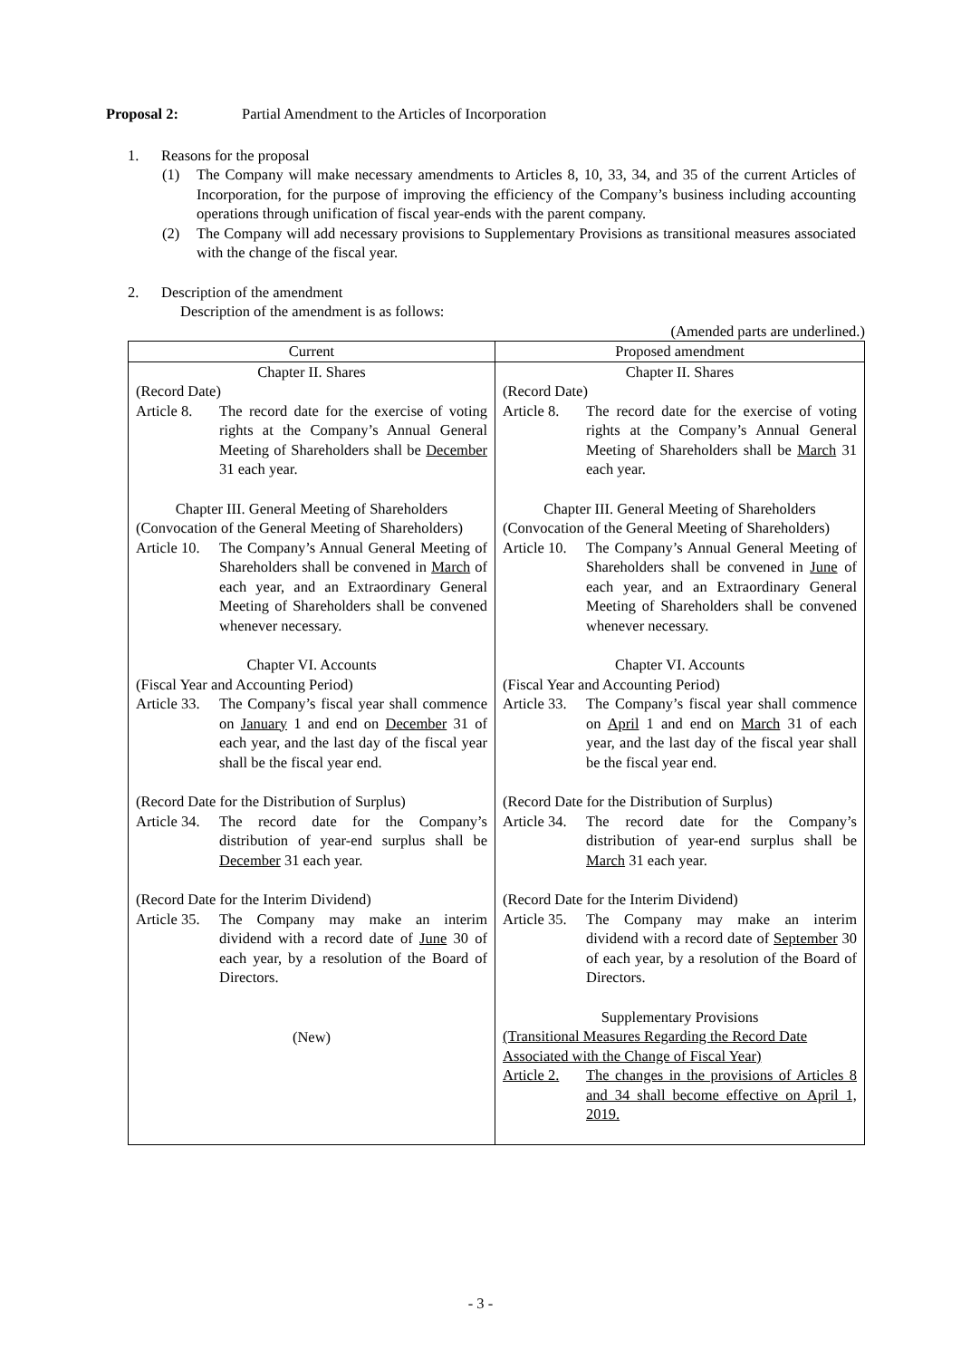Proposal 2: Partial Amendment to the Articles of Incorporation
1. Reasons for the proposal
(1) The Company will make necessary amendments to Articles 8, 10, 33, 34, and 35 of the current Articles of Incorporation, for the purpose of improving the efficiency of the Company’s business including accounting operations through unification of fiscal year-ends with the parent company.
(2) The Company will add necessary provisions to Supplementary Provisions as transitional measures associated with the change of the fiscal year.
2. Description of the amendment
Description of the amendment is as follows:
(Amended parts are underlined.)
| Current | Proposed amendment |
| --- | --- |
| Chapter II. Shares (Record Date) Article 8. The record date for the exercise of voting rights at the Company’s Annual General Meeting of Shareholders shall be December 31 each year. Chapter III. General Meeting of Shareholders (Convocation of the General Meeting of Shareholders) Article 10. The Company’s Annual General Meeting of Shareholders shall be convened in March of each year, and an Extraordinary General Meeting of Shareholders shall be convened whenever necessary. Chapter VI. Accounts (Fiscal Year and Accounting Period) Article 33. The Company’s fiscal year shall commence on January 1 and end on December 31 of each year, and the last day of the fiscal year shall be the fiscal year end. (Record Date for the Distribution of Surplus) Article 34. The record date for the Company’s distribution of year-end surplus shall be December 31 each year. (Record Date for the Interim Dividend) Article 35. The Company may make an interim dividend with a record date of June 30 of each year, by a resolution of the Board of Directors. (New) | Chapter II. Shares (Record Date) Article 8. The record date for the exercise of voting rights at the Company’s Annual General Meeting of Shareholders shall be March 31 each year. Chapter III. General Meeting of Shareholders (Convocation of the General Meeting of Shareholders) Article 10. The Company’s Annual General Meeting of Shareholders shall be convened in June of each year, and an Extraordinary General Meeting of Shareholders shall be convened whenever necessary. Chapter VI. Accounts (Fiscal Year and Accounting Period) Article 33. The Company’s fiscal year shall commence on April 1 and end on March 31 of each year, and the last day of the fiscal year shall be the fiscal year end. (Record Date for the Distribution of Surplus) Article 34. The record date for the Company’s distribution of year-end surplus shall be March 31 each year. (Record Date for the Interim Dividend) Article 35. The Company may make an interim dividend with a record date of September 30 of each year, by a resolution of the Board of Directors. Supplementary Provisions (Transitional Measures Regarding the Record Date Associated with the Change of Fiscal Year) Article 2. The changes in the provisions of Articles 8 and 34 shall become effective on April 1, 2019. |
- 3 -